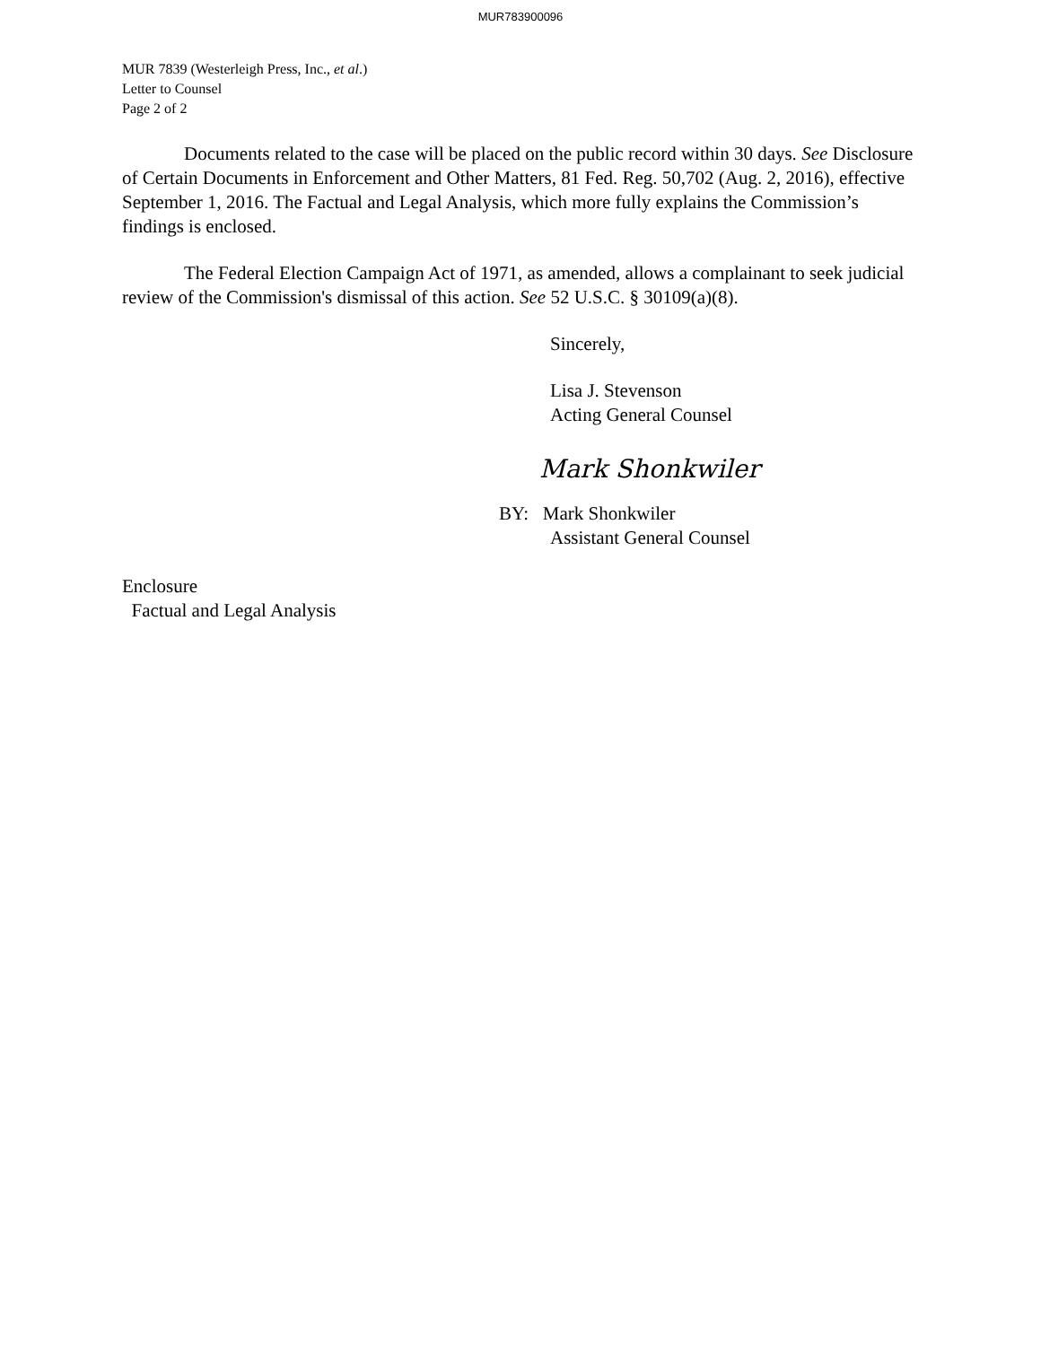MUR783900096
MUR 7839 (Westerleigh Press, Inc., et al.)
Letter to Counsel
Page 2 of 2
Documents related to the case will be placed on the public record within 30 days. See Disclosure of Certain Documents in Enforcement and Other Matters, 81 Fed. Reg. 50,702 (Aug. 2, 2016), effective September 1, 2016. The Factual and Legal Analysis, which more fully explains the Commission’s findings is enclosed.
The Federal Election Campaign Act of 1971, as amended, allows a complainant to seek judicial review of the Commission's dismissal of this action. See 52 U.S.C. § 30109(a)(8).
Sincerely,
Lisa J. Stevenson
Acting General Counsel
Mark Shonkwiler
BY: Mark Shonkwiler
Assistant General Counsel
Enclosure
Factual and Legal Analysis